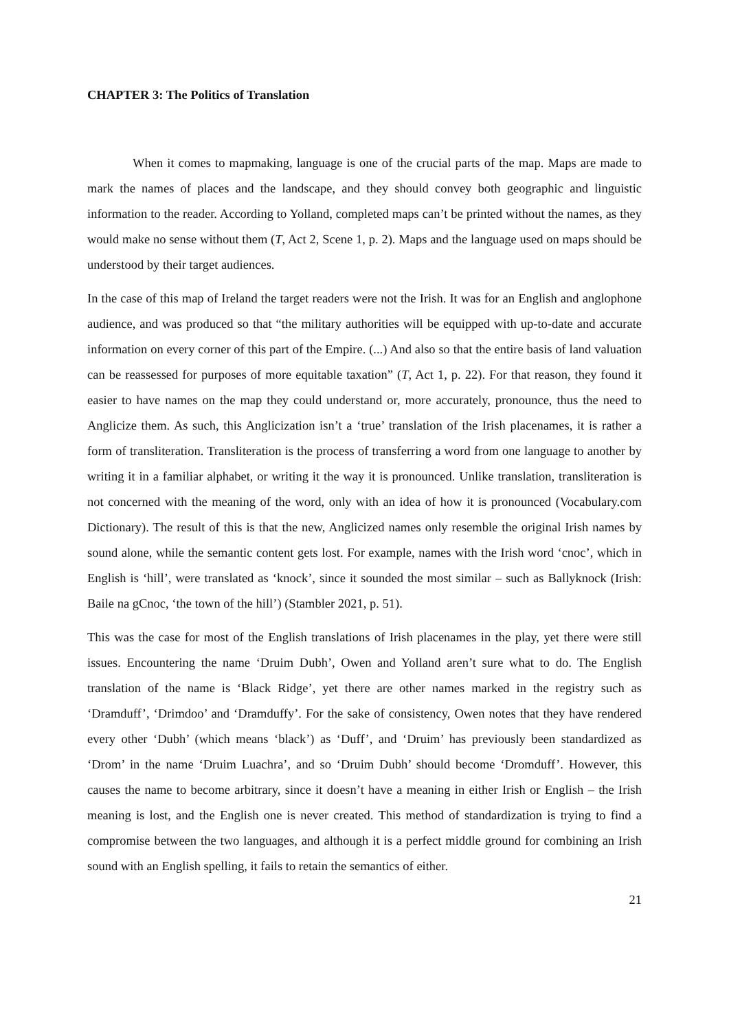CHAPTER 3: The Politics of Translation
When it comes to mapmaking, language is one of the crucial parts of the map. Maps are made to mark the names of places and the landscape, and they should convey both geographic and linguistic information to the reader. According to Yolland, completed maps can’t be printed without the names, as they would make no sense without them (T, Act 2, Scene 1, p. 2). Maps and the language used on maps should be understood by their target audiences.
In the case of this map of Ireland the target readers were not the Irish. It was for an English and anglophone audience, and was produced so that “the military authorities will be equipped with up-to-date and accurate information on every corner of this part of the Empire. (...) And also so that the entire basis of land valuation can be reassessed for purposes of more equitable taxation” (T, Act 1, p. 22). For that reason, they found it easier to have names on the map they could understand or, more accurately, pronounce, thus the need to Anglicize them. As such, this Anglicization isn’t a ‘true’ translation of the Irish placenames, it is rather a form of transliteration. Transliteration is the process of transferring a word from one language to another by writing it in a familiar alphabet, or writing it the way it is pronounced. Unlike translation, transliteration is not concerned with the meaning of the word, only with an idea of how it is pronounced (Vocabulary.com Dictionary). The result of this is that the new, Anglicized names only resemble the original Irish names by sound alone, while the semantic content gets lost. For example, names with the Irish word ‘cnoc’, which in English is ‘hill’, were translated as ‘knock’, since it sounded the most similar – such as Ballyknock (Irish: Baile na gCnoc, ‘the town of the hill’) (Stambler 2021, p. 51).
This was the case for most of the English translations of Irish placenames in the play, yet there were still issues. Encountering the name ‘Druim Dubh’, Owen and Yolland aren’t sure what to do. The English translation of the name is ‘Black Ridge’, yet there are other names marked in the registry such as ‘Dramduff’, ‘Drimdoo’ and ‘Dramduffy’. For the sake of consistency, Owen notes that they have rendered every other ‘Dubh’ (which means ‘black’) as ‘Duff’, and ‘Druim’ has previously been standardized as ‘Drom’ in the name ‘Druim Luachra’, and so ‘Druim Dubh’ should become ‘Dromduff’. However, this causes the name to become arbitrary, since it doesn’t have a meaning in either Irish or English – the Irish meaning is lost, and the English one is never created. This method of standardization is trying to find a compromise between the two languages, and although it is a perfect middle ground for combining an Irish sound with an English spelling, it fails to retain the semantics of either.
21